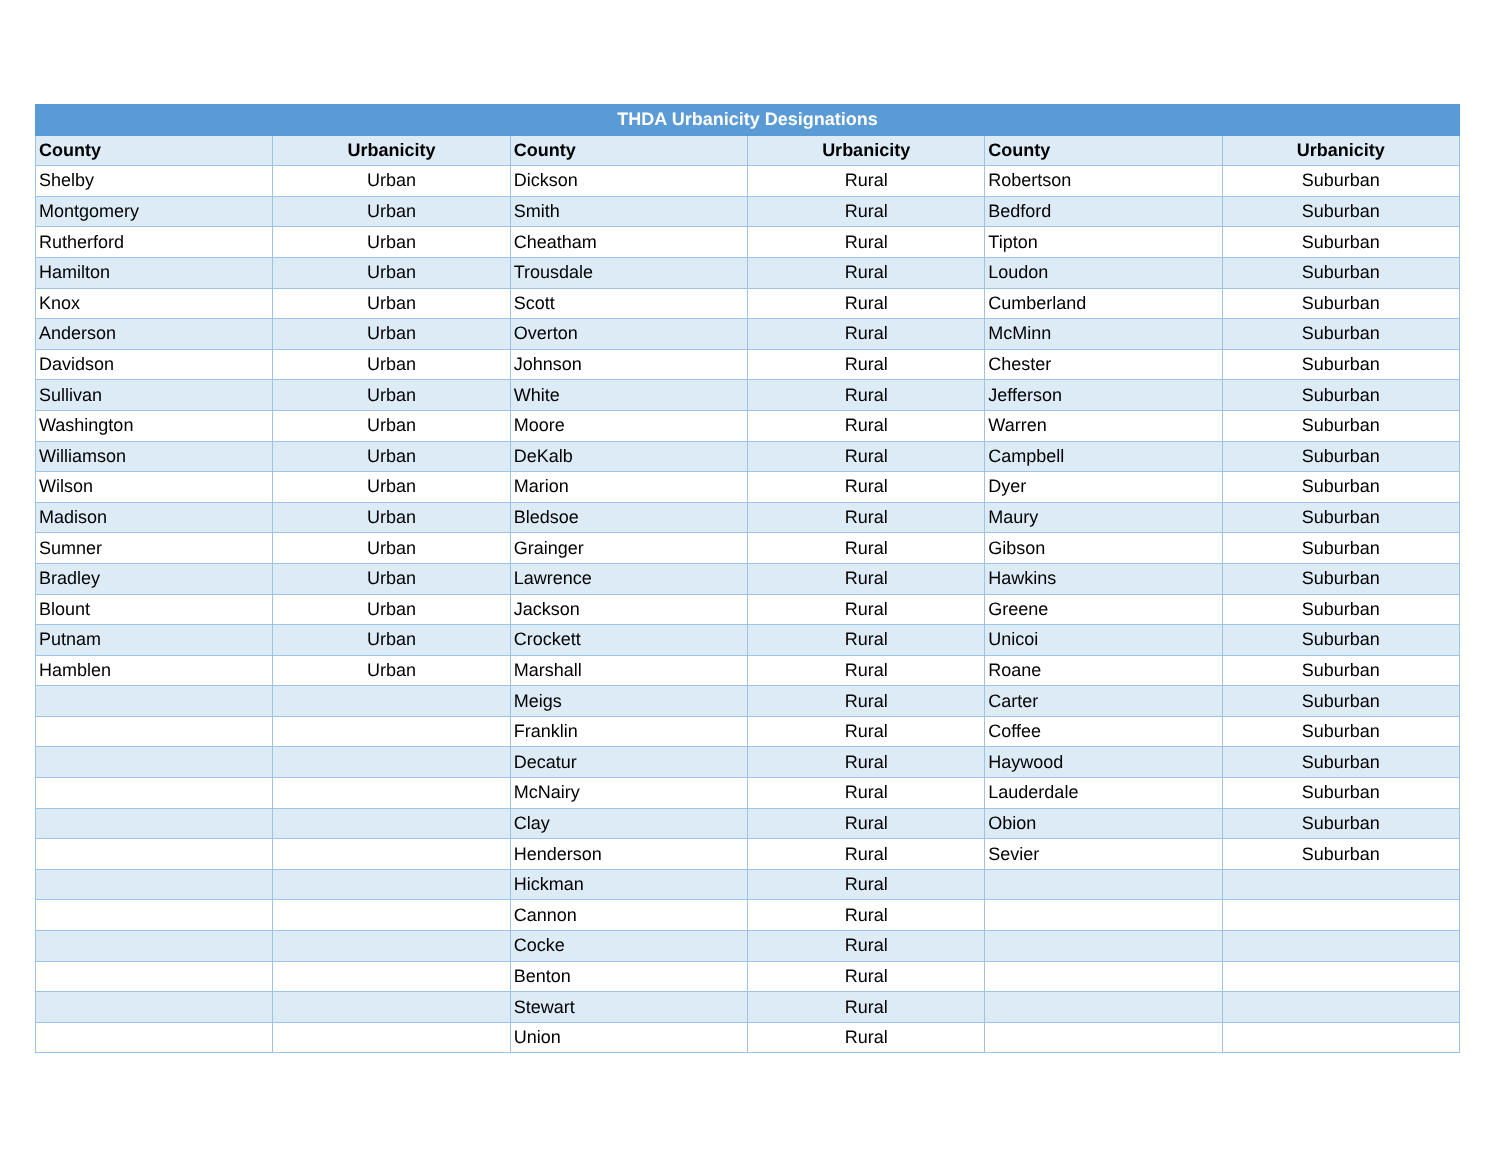| THDA Urbanicity Designations | | | | | |
| --- | --- | --- | --- | --- | --- |
| County | Urbanicity | County | Urbanicity | County | Urbanicity |
| Shelby | Urban | Dickson | Rural | Robertson | Suburban |
| Montgomery | Urban | Smith | Rural | Bedford | Suburban |
| Rutherford | Urban | Cheatham | Rural | Tipton | Suburban |
| Hamilton | Urban | Trousdale | Rural | Loudon | Suburban |
| Knox | Urban | Scott | Rural | Cumberland | Suburban |
| Anderson | Urban | Overton | Rural | McMinn | Suburban |
| Davidson | Urban | Johnson | Rural | Chester | Suburban |
| Sullivan | Urban | White | Rural | Jefferson | Suburban |
| Washington | Urban | Moore | Rural | Warren | Suburban |
| Williamson | Urban | DeKalb | Rural | Campbell | Suburban |
| Wilson | Urban | Marion | Rural | Dyer | Suburban |
| Madison | Urban | Bledsoe | Rural | Maury | Suburban |
| Sumner | Urban | Grainger | Rural | Gibson | Suburban |
| Bradley | Urban | Lawrence | Rural | Hawkins | Suburban |
| Blount | Urban | Jackson | Rural | Greene | Suburban |
| Putnam | Urban | Crockett | Rural | Unicoi | Suburban |
| Hamblen | Urban | Marshall | Rural | Roane | Suburban |
| | | Meigs | Rural | Carter | Suburban |
| | | Franklin | Rural | Coffee | Suburban |
| | | Decatur | Rural | Haywood | Suburban |
| | | McNairy | Rural | Lauderdale | Suburban |
| | | Clay | Rural | Obion | Suburban |
| | | Henderson | Rural | Sevier | Suburban |
| | | Hickman | Rural | | |
| | | Cannon | Rural | | |
| | | Cocke | Rural | | |
| | | Benton | Rural | | |
| | | Stewart | Rural | | |
| | | Union | Rural | | |